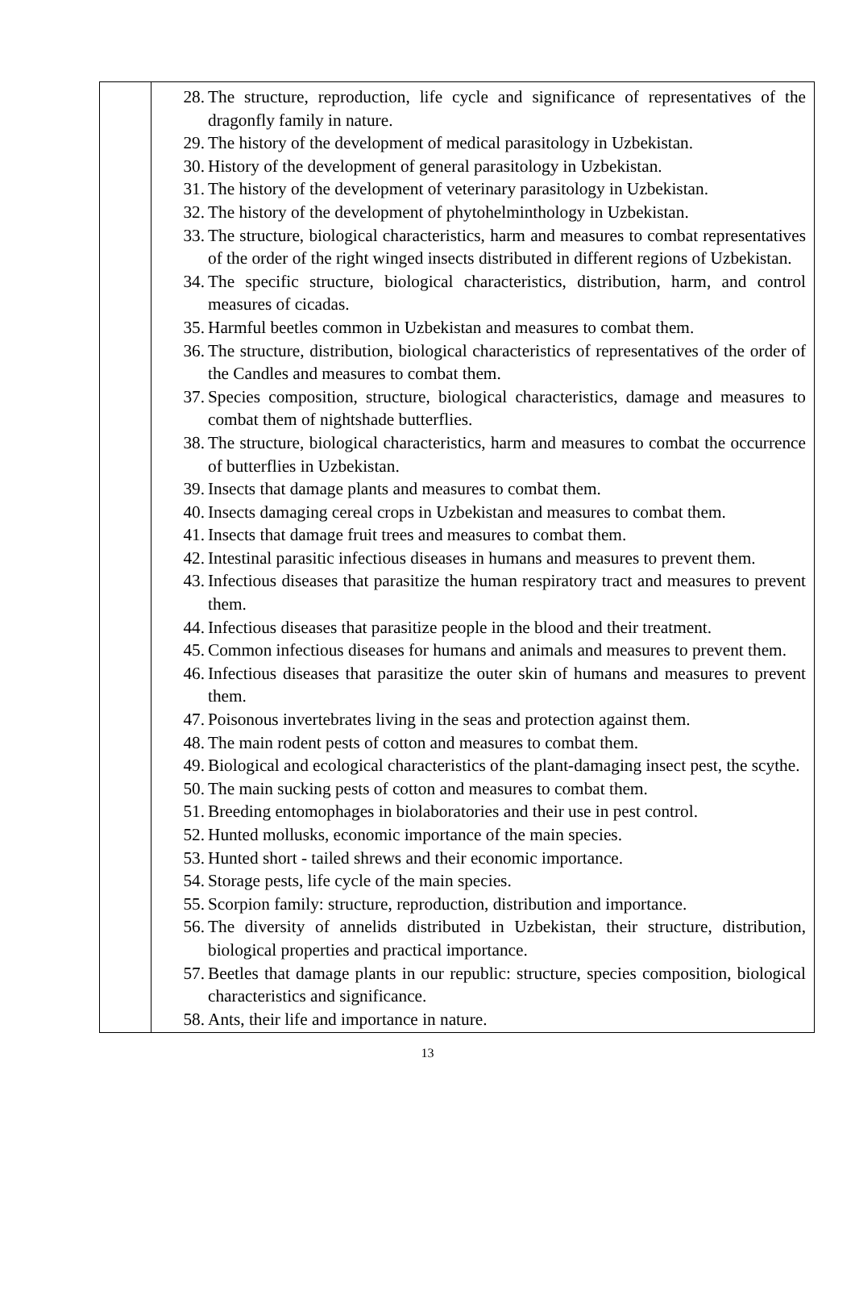| | 28. The structure, reproduction, life cycle and significance of representatives of the dragonfly family in nature. 29. The history of the development of medical parasitology in Uzbekistan. 30. History of the development of general parasitology in Uzbekistan. 31. The history of the development of veterinary parasitology in Uzbekistan. 32. The history of the development of phytohelminthology in Uzbekistan. 33. The structure, biological characteristics, harm and measures to combat representatives of the order of the right winged insects distributed in different regions of Uzbekistan. 34. The specific structure, biological characteristics, distribution, harm, and control measures of cicadas. 35. Harmful beetles common in Uzbekistan and measures to combat them. 36. The structure, distribution, biological characteristics of representatives of the order of the Candles and measures to combat them. 37. Species composition, structure, biological characteristics, damage and measures to combat them of nightshade butterflies. 38. The structure, biological characteristics, harm and measures to combat the occurrence of butterflies in Uzbekistan. 39. Insects that damage plants and measures to combat them. 40. Insects damaging cereal crops in Uzbekistan and measures to combat them. 41. Insects that damage fruit trees and measures to combat them. 42. Intestinal parasitic infectious diseases in humans and measures to prevent them. 43. Infectious diseases that parasitize the human respiratory tract and measures to prevent them. 44. Infectious diseases that parasitize people in the blood and their treatment. 45. Common infectious diseases for humans and animals and measures to prevent them. 46. Infectious diseases that parasitize the outer skin of humans and measures to prevent them. 47. Poisonous invertebrates living in the seas and protection against them. 48. The main rodent pests of cotton and measures to combat them. 49. Biological and ecological characteristics of the plant-damaging insect pest, the scythe. 50. The main sucking pests of cotton and measures to combat them. 51. Breeding entomophages in biolaboratories and their use in pest control. 52. Hunted mollusks, economic importance of the main species. 53. Hunted short - tailed shrews and their economic importance. 54. Storage pests, life cycle of the main species. 55. Scorpion family: structure, reproduction, distribution and importance. 56. The diversity of annelids distributed in Uzbekistan, their structure, distribution, biological properties and practical importance. 57. Beetles that damage plants in our republic: structure, species composition, biological characteristics and significance. 58. Ants, their life and importance in nature. |
13